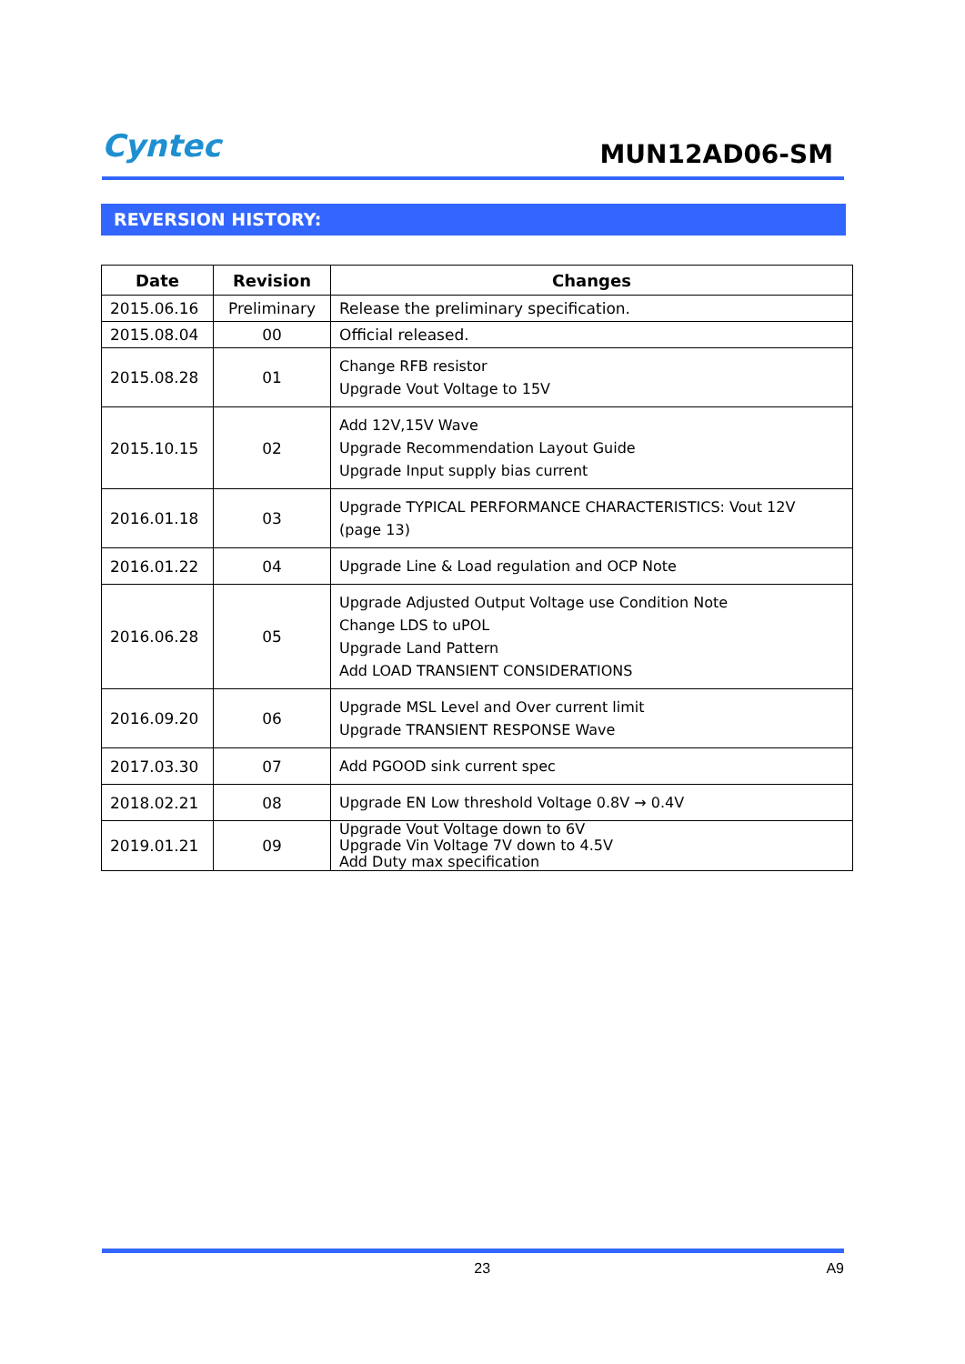Cyntec
MUN12AD06-SM
REVERSION HISTORY:
| Date | Revision | Changes |
| --- | --- | --- |
| 2015.06.16 | Preliminary | Release the preliminary specification. |
| 2015.08.04 | 00 | Official released. |
| 2015.08.28 | 01 | Change RFB resistor Upgrade Vout Voltage to 15V |
| 2015.10.15 | 02 | Add 12V,15V Wave Upgrade Recommendation Layout Guide Upgrade Input supply bias current |
| 2016.01.18 | 03 | Upgrade TYPICAL PERFORMANCE CHARACTERISTICS: Vout 12V (page 13) |
| 2016.01.22 | 04 | Upgrade Line & Load regulation and OCP Note |
| 2016.06.28 | 05 | Upgrade Adjusted Output Voltage use Condition Note Change LDS to uPOL Upgrade Land Pattern Add LOAD TRANSIENT CONSIDERATIONS |
| 2016.09.20 | 06 | Upgrade MSL Level and Over current limit Upgrade TRANSIENT RESPONSE Wave |
| 2017.03.30 | 07 | Add PGOOD sink current spec |
| 2018.02.21 | 08 | Upgrade EN Low threshold Voltage 0.8V → 0.4V |
| 2019.01.21 | 09 | Upgrade Vout Voltage down to 6V Upgrade Vin Voltage 7V down to 4.5V Add Duty max specification |
23 A9